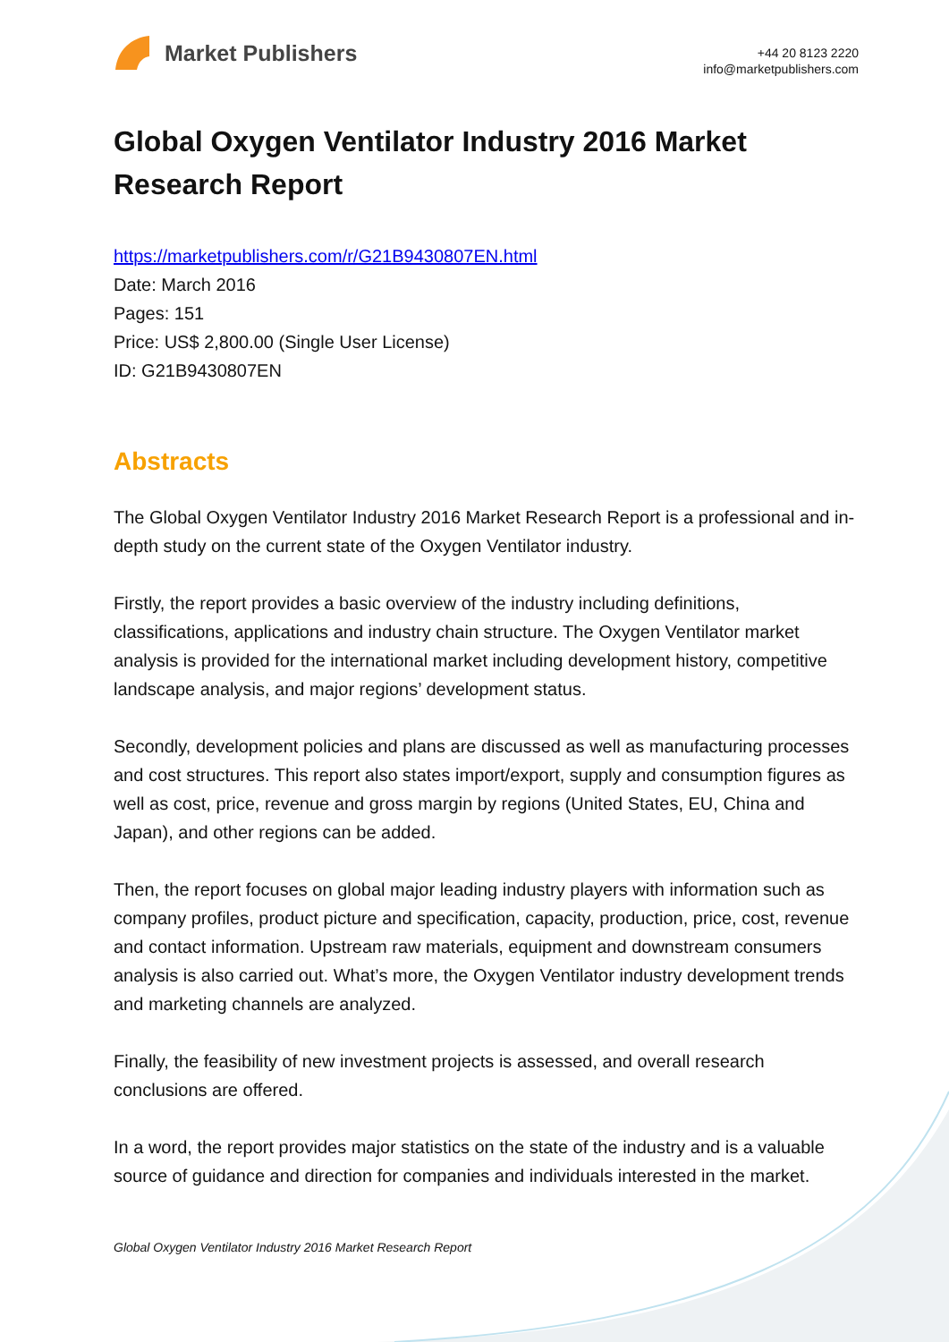Market Publishers
+44 20 8123 2220
info@marketpublishers.com
Global Oxygen Ventilator Industry 2016 Market Research Report
https://marketpublishers.com/r/G21B9430807EN.html
Date: March 2016
Pages: 151
Price: US$ 2,800.00 (Single User License)
ID: G21B9430807EN
Abstracts
The Global Oxygen Ventilator Industry 2016 Market Research Report is a professional and in-depth study on the current state of the Oxygen Ventilator industry.
Firstly, the report provides a basic overview of the industry including definitions, classifications, applications and industry chain structure. The Oxygen Ventilator market analysis is provided for the international market including development history, competitive landscape analysis, and major regions’ development status.
Secondly, development policies and plans are discussed as well as manufacturing processes and cost structures. This report also states import/export, supply and consumption figures as well as cost, price, revenue and gross margin by regions (United States, EU, China and Japan), and other regions can be added.
Then, the report focuses on global major leading industry players with information such as company profiles, product picture and specification, capacity, production, price, cost, revenue and contact information. Upstream raw materials, equipment and downstream consumers analysis is also carried out. What’s more, the Oxygen Ventilator industry development trends and marketing channels are analyzed.
Finally, the feasibility of new investment projects is assessed, and overall research conclusions are offered.
In a word, the report provides major statistics on the state of the industry and is a valuable source of guidance and direction for companies and individuals interested in the market.
Global Oxygen Ventilator Industry 2016 Market Research Report